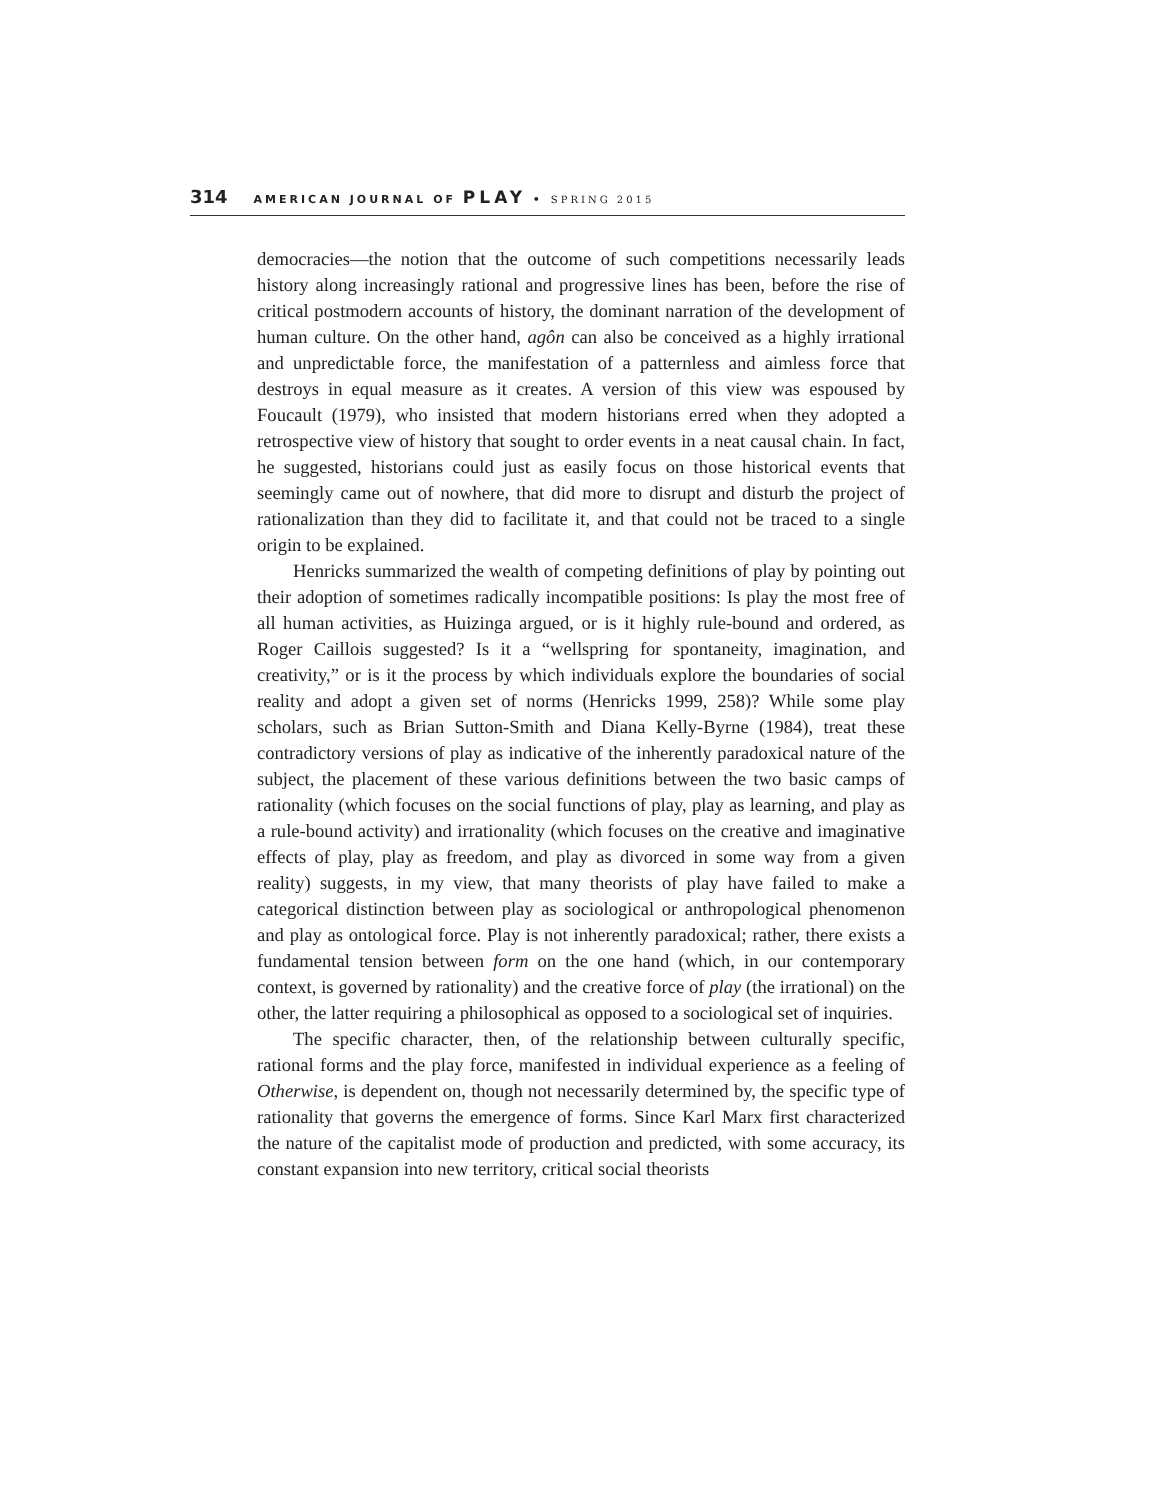314 AMERICAN JOURNAL OF PLAY • SPRING 2015
democracies—the notion that the outcome of such competitions necessarily leads history along increasingly rational and progressive lines has been, before the rise of critical postmodern accounts of history, the dominant narration of the development of human culture. On the other hand, agôn can also be conceived as a highly irrational and unpredictable force, the manifestation of a patternless and aimless force that destroys in equal measure as it creates. A version of this view was espoused by Foucault (1979), who insisted that modern historians erred when they adopted a retrospective view of history that sought to order events in a neat causal chain. In fact, he suggested, historians could just as easily focus on those historical events that seemingly came out of nowhere, that did more to disrupt and disturb the project of rationalization than they did to facilitate it, and that could not be traced to a single origin to be explained.
Henricks summarized the wealth of competing definitions of play by pointing out their adoption of sometimes radically incompatible positions: Is play the most free of all human activities, as Huizinga argued, or is it highly rule-bound and ordered, as Roger Caillois suggested? Is it a “wellspring for spontaneity, imagination, and creativity,” or is it the process by which individuals explore the boundaries of social reality and adopt a given set of norms (Henricks 1999, 258)? While some play scholars, such as Brian Sutton-Smith and Diana Kelly-Byrne (1984), treat these contradictory versions of play as indicative of the inherently paradoxical nature of the subject, the placement of these various definitions between the two basic camps of rationality (which focuses on the social functions of play, play as learning, and play as a rule-bound activity) and irrationality (which focuses on the creative and imaginative effects of play, play as freedom, and play as divorced in some way from a given reality) suggests, in my view, that many theorists of play have failed to make a categorical distinction between play as sociological or anthropological phenomenon and play as ontological force. Play is not inherently paradoxical; rather, there exists a fundamental tension between form on the one hand (which, in our contemporary context, is governed by rationality) and the creative force of play (the irrational) on the other, the latter requiring a philosophical as opposed to a sociological set of inquiries.
The specific character, then, of the relationship between culturally specific, rational forms and the play force, manifested in individual experience as a feeling of Otherwise, is dependent on, though not necessarily determined by, the specific type of rationality that governs the emergence of forms. Since Karl Marx first characterized the nature of the capitalist mode of production and predicted, with some accuracy, its constant expansion into new territory, critical social theorists